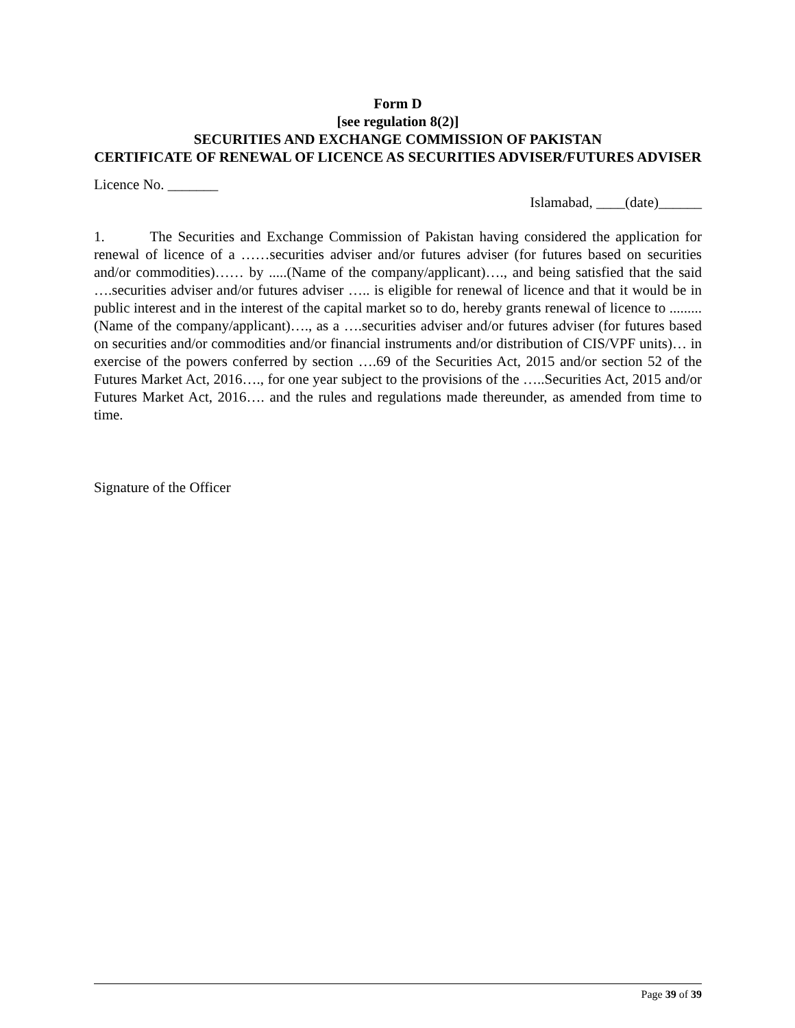Form D
[see regulation 8(2)]
SECURITIES AND EXCHANGE COMMISSION OF PAKISTAN
CERTIFICATE OF RENEWAL OF LICENCE AS SECURITIES ADVISER/FUTURES ADVISER
Licence No. _______
Islamabad, ____(date)______
1. The Securities and Exchange Commission of Pakistan having considered the application for renewal of licence of a ……securities adviser and/or futures adviser (for futures based on securities and/or commodities)…… by .....(Name of the company/applicant)…., and being satisfied that the said ….securities adviser and/or futures adviser ….. is eligible for renewal of licence and that it would be in public interest and in the interest of the capital market so to do, hereby grants renewal of licence to .........(Name of the company/applicant)…., as a ….securities adviser and/or futures adviser (for futures based on securities and/or commodities and/or financial instruments and/or distribution of CIS/VPF units)… in exercise of the powers conferred by section ….69 of the Securities Act, 2015 and/or section 52 of the Futures Market Act, 2016…., for one year subject to the provisions of the …..Securities Act, 2015 and/or Futures Market Act, 2016…. and the rules and regulations made thereunder, as amended from time to time.
Signature of the Officer
Page 39 of 39